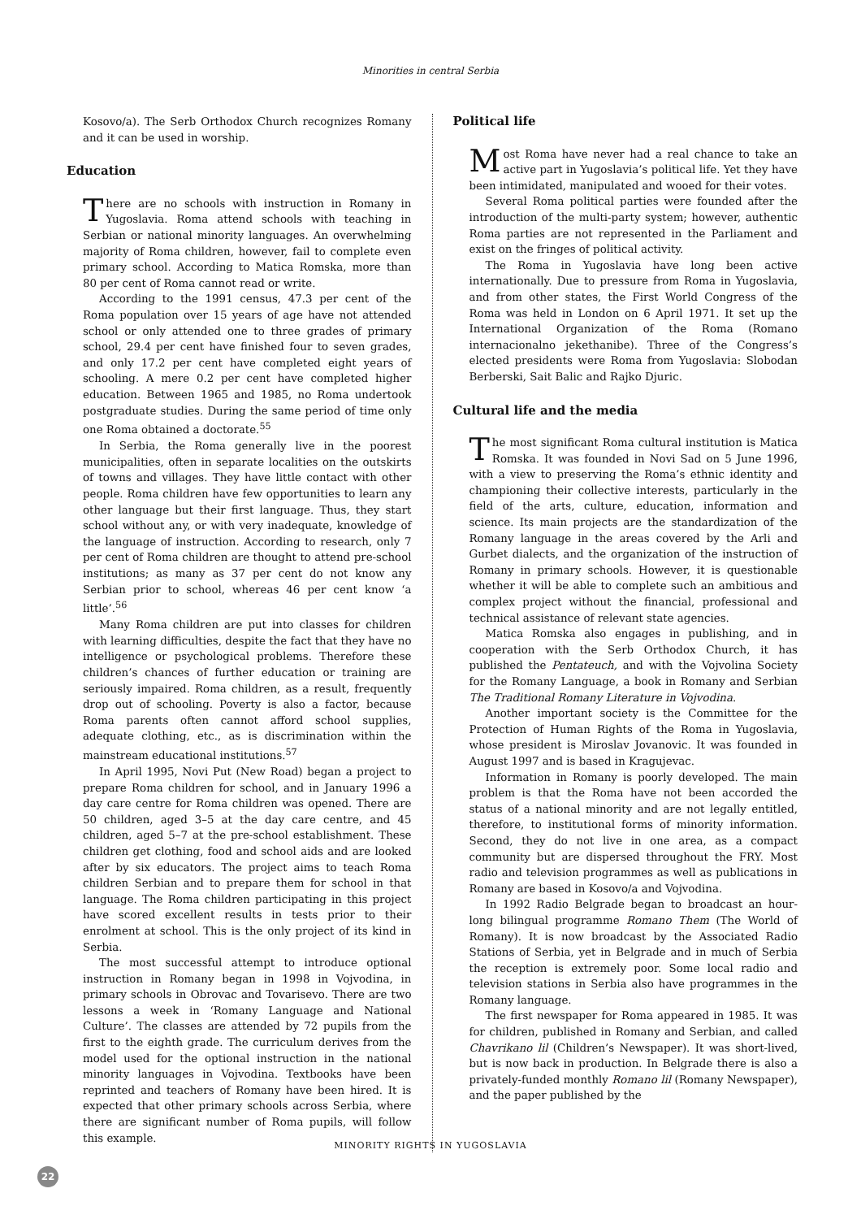Minorities in central Serbia
Kosovo/a). The Serb Orthodox Church recognizes Romany and it can be used in worship.
Education
There are no schools with instruction in Romany in Yugoslavia. Roma attend schools with teaching in Serbian or national minority languages. An overwhelming majority of Roma children, however, fail to complete even primary school. According to Matica Romska, more than 80 per cent of Roma cannot read or write.
According to the 1991 census, 47.3 per cent of the Roma population over 15 years of age have not attended school or only attended one to three grades of primary school, 29.4 per cent have finished four to seven grades, and only 17.2 per cent have completed eight years of schooling. A mere 0.2 per cent have completed higher education. Between 1965 and 1985, no Roma undertook postgraduate studies. During the same period of time only one Roma obtained a doctorate.<sup>55</sup>
In Serbia, the Roma generally live in the poorest municipalities, often in separate localities on the outskirts of towns and villages. They have little contact with other people. Roma children have few opportunities to learn any other language but their first language. Thus, they start school without any, or with very inadequate, knowledge of the language of instruction. According to research, only 7 per cent of Roma children are thought to attend pre-school institutions; as many as 37 per cent do not know any Serbian prior to school, whereas 46 per cent know ‘a little’.<sup>56</sup>
Many Roma children are put into classes for children with learning difficulties, despite the fact that they have no intelligence or psychological problems. Therefore these children’s chances of further education or training are seriously impaired. Roma children, as a result, frequently drop out of schooling. Poverty is also a factor, because Roma parents often cannot afford school supplies, adequate clothing, etc., as is discrimination within the mainstream educational institutions.<sup>57</sup>
In April 1995, Novi Put (New Road) began a project to prepare Roma children for school, and in January 1996 a day care centre for Roma children was opened. There are 50 children, aged 3–5 at the day care centre, and 45 children, aged 5–7 at the pre-school establishment. These children get clothing, food and school aids and are looked after by six educators. The project aims to teach Roma children Serbian and to prepare them for school in that language. The Roma children participating in this project have scored excellent results in tests prior to their enrolment at school. This is the only project of its kind in Serbia.
The most successful attempt to introduce optional instruction in Romany began in 1998 in Vojvodina, in primary schools in Obrovac and Tovarisevo. There are two lessons a week in ‘Romany Language and National Culture’. The classes are attended by 72 pupils from the first to the eighth grade. The curriculum derives from the model used for the optional instruction in the national minority languages in Vojvodina. Textbooks have been reprinted and teachers of Romany have been hired. It is expected that other primary schools across Serbia, where there are significant number of Roma pupils, will follow this example.
Political life
Most Roma have never had a real chance to take an active part in Yugoslavia’s political life. Yet they have been intimidated, manipulated and wooed for their votes.
Several Roma political parties were founded after the introduction of the multi-party system; however, authentic Roma parties are not represented in the Parliament and exist on the fringes of political activity.
The Roma in Yugoslavia have long been active internationally. Due to pressure from Roma in Yugoslavia, and from other states, the First World Congress of the Roma was held in London on 6 April 1971. It set up the International Organization of the Roma (Romano internacionalno jekethanibe). Three of the Congress’s elected presidents were Roma from Yugoslavia: Slobodan Berberski, Sait Balic and Rajko Djuric.
Cultural life and the media
The most significant Roma cultural institution is Matica Romska. It was founded in Novi Sad on 5 June 1996, with a view to preserving the Roma’s ethnic identity and championing their collective interests, particularly in the field of the arts, culture, education, information and science. Its main projects are the standardization of the Romany language in the areas covered by the Arli and Gurbet dialects, and the organization of the instruction of Romany in primary schools. However, it is questionable whether it will be able to complete such an ambitious and complex project without the financial, professional and technical assistance of relevant state agencies.
Matica Romska also engages in publishing, and in cooperation with the Serb Orthodox Church, it has published the Pentateuch, and with the Vojvolina Society for the Romany Language, a book in Romany and Serbian The Traditional Romany Literature in Vojvodina.
Another important society is the Committee for the Protection of Human Rights of the Roma in Yugoslavia, whose president is Miroslav Jovanovic. It was founded in August 1997 and is based in Kragujevac.
Information in Romany is poorly developed. The main problem is that the Roma have not been accorded the status of a national minority and are not legally entitled, therefore, to institutional forms of minority information. Second, they do not live in one area, as a compact community but are dispersed throughout the FRY. Most radio and television programmes as well as publications in Romany are based in Kosovo/a and Vojvodina.
In 1992 Radio Belgrade began to broadcast an hour-long bilingual programme Romano Them (The World of Romany). It is now broadcast by the Associated Radio Stations of Serbia, yet in Belgrade and in much of Serbia the reception is extremely poor. Some local radio and television stations in Serbia also have programmes in the Romany language.
The first newspaper for Roma appeared in 1985. It was for children, published in Romany and Serbian, and called Chavrikano lil (Children’s Newspaper). It was short-lived, but is now back in production. In Belgrade there is also a privately-funded monthly Romano lil (Romany Newspaper), and the paper published by the
MINORITY RIGHTS IN YUGOSLAVIA
22